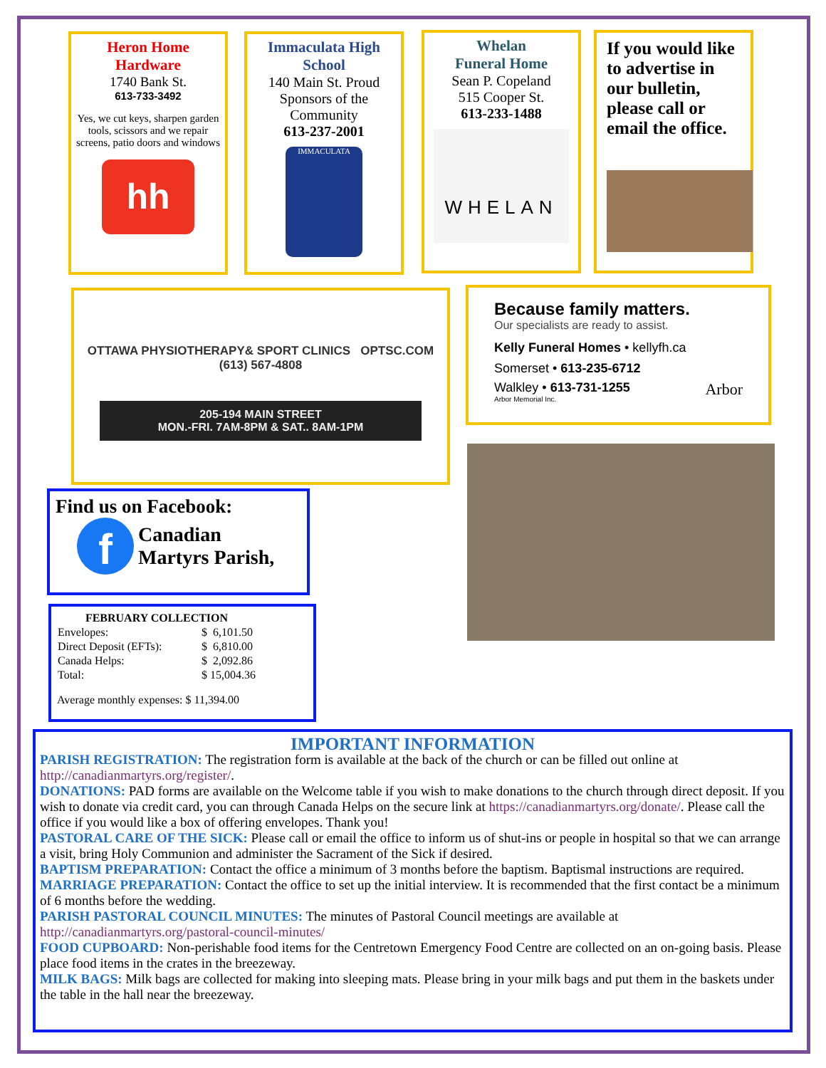Heron Home
Hardware
1740 Bank St.
613-733-3492
Yes, we cut keys, sharpen garden tools, scissors and we repair screens, patio doors and windows
hh
Immaculata High School
140 Main St. Proud Sponsors of the Community
613-237-2001
IMMACULATA
Whelan
Funeral Home
Sean P. Copeland
515 Cooper St.
613-233-1488
WHELAN
If you would like to advertise in our bulletin, please call or email the office.
OTTAWA PHYSIOTHERAPY& SPORT CLINICS OPTSC.COM (613) 567-4808
205-194 MAIN STREET
MON.-FRI. 7AM-8PM & SAT.. 8AM-1PM
Because family matters.
Our specialists are ready to assist.
Kelly Funeral Homes • kellyfh.ca
Somerset • 613-235-6712
Walkley • 613-731-1255 Arbor
Arbor Memorial Inc.
Find us on Facebook:
f
Canadian
Martyrs Parish,
| FEBRUARY COLLECTION | |
| --- | --- |
| Envelopes: | $ 6,101.50 |
| Direct Deposit (EFTs): | $ 6,810.00 |
| Canada Helps: | $ 2,092.86 |
| Total: | $ 15,004.36 |
Average monthly expenses: $ 11,394.00
IMPORTANT INFORMATION
PARISH REGISTRATION: The registration form is available at the back of the church or can be filled out online at http://canadianmartyrs.org/register/.
DONATIONS: PAD forms are available on the Welcome table if you wish to make donations to the church through direct deposit. If you wish to donate via credit card, you can through Canada Helps on the secure link at https://canadianmartyrs.org/donate/. Please call the office if you would like a box of offering envelopes. Thank you!
PASTORAL CARE OF THE SICK: Please call or email the office to inform us of shut-ins or people in hospital so that we can arrange a visit, bring Holy Communion and administer the Sacrament of the Sick if desired.
BAPTISM PREPARATION: Contact the office a minimum of 3 months before the baptism. Baptismal instructions are required.
MARRIAGE PREPARATION: Contact the office to set up the initial interview. It is recommended that the first contact be a minimum of 6 months before the wedding.
PARISH PASTORAL COUNCIL MINUTES: The minutes of Pastoral Council meetings are available at http://canadianmartyrs.org/pastoral-council-minutes/
FOOD CUPBOARD: Non-perishable food items for the Centretown Emergency Food Centre are collected on an on-going basis. Please place food items in the crates in the breezeway.
MILK BAGS: Milk bags are collected for making into sleeping mats. Please bring in your milk bags and put them in the baskets under the table in the hall near the breezeway.